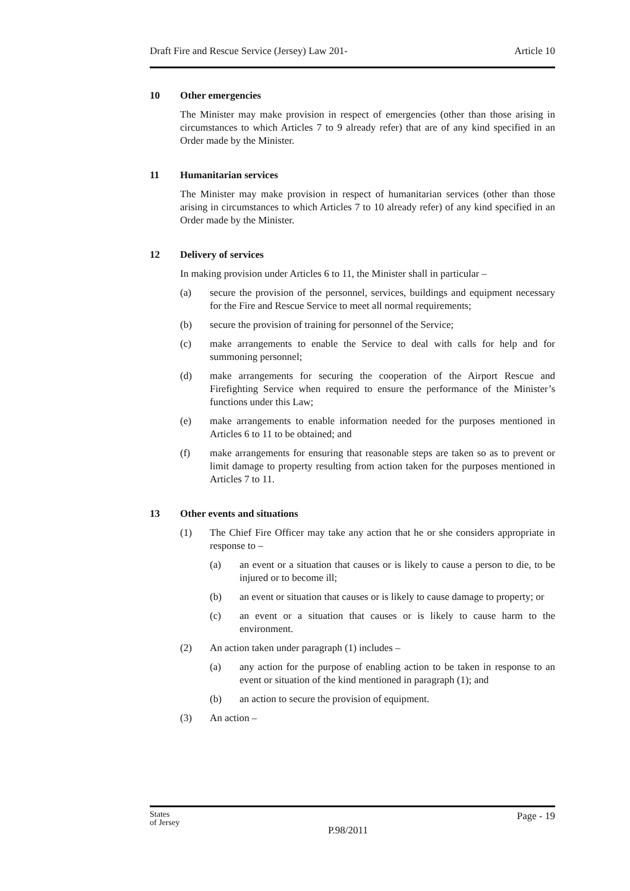Draft Fire and Rescue Service (Jersey) Law 201- Article 10
10 Other emergencies
The Minister may make provision in respect of emergencies (other than those arising in circumstances to which Articles 7 to 9 already refer) that are of any kind specified in an Order made by the Minister.
11 Humanitarian services
The Minister may make provision in respect of humanitarian services (other than those arising in circumstances to which Articles 7 to 10 already refer) of any kind specified in an Order made by the Minister.
12 Delivery of services
In making provision under Articles 6 to 11, the Minister shall in particular –
(a) secure the provision of the personnel, services, buildings and equipment necessary for the Fire and Rescue Service to meet all normal requirements;
(b) secure the provision of training for personnel of the Service;
(c) make arrangements to enable the Service to deal with calls for help and for summoning personnel;
(d) make arrangements for securing the cooperation of the Airport Rescue and Firefighting Service when required to ensure the performance of the Minister’s functions under this Law;
(e) make arrangements to enable information needed for the purposes mentioned in Articles 6 to 11 to be obtained; and
(f) make arrangements for ensuring that reasonable steps are taken so as to prevent or limit damage to property resulting from action taken for the purposes mentioned in Articles 7 to 11.
13 Other events and situations
(1) The Chief Fire Officer may take any action that he or she considers appropriate in response to –
(a) an event or a situation that causes or is likely to cause a person to die, to be injured or to become ill;
(b) an event or situation that causes or is likely to cause damage to property; or
(c) an event or a situation that causes or is likely to cause harm to the environment.
(2) An action taken under paragraph (1) includes –
(a) any action for the purpose of enabling action to be taken in response to an event or situation of the kind mentioned in paragraph (1); and
(b) an action to secure the provision of equipment.
(3) An action –
States
of Jersey
Page - 19
P.98/2011